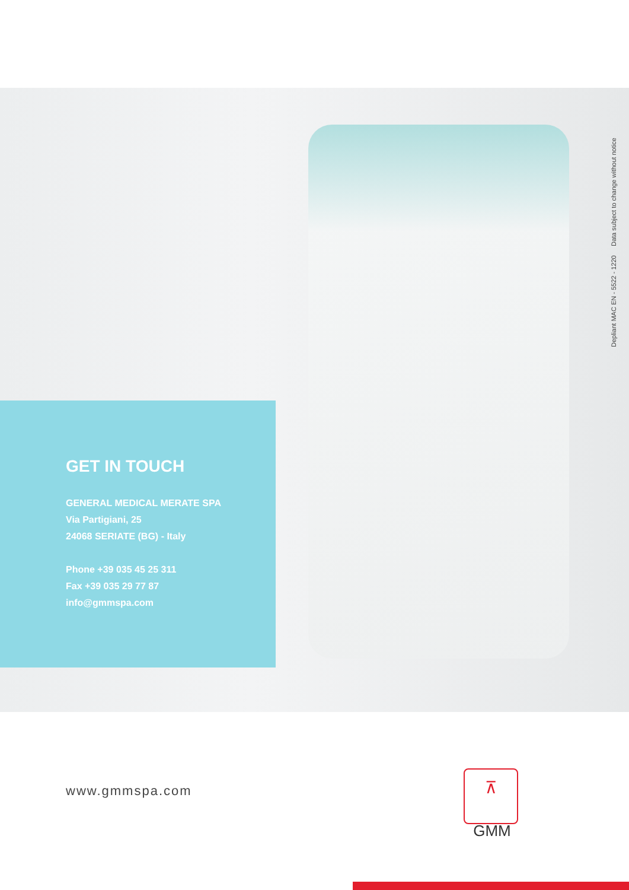Depliant MAC EN - 5522 - 1220 Data subject to change without notice
GET IN TOUCH
GENERAL MEDICAL MERATE SPA
Via Partigiani, 25
24068 SERIATE (BG) - Italy
Phone +39 035 45 25 311
Fax +39 035 29 77 87
info@gmmspa.com
www.gmmspa.com
⊼
GMM